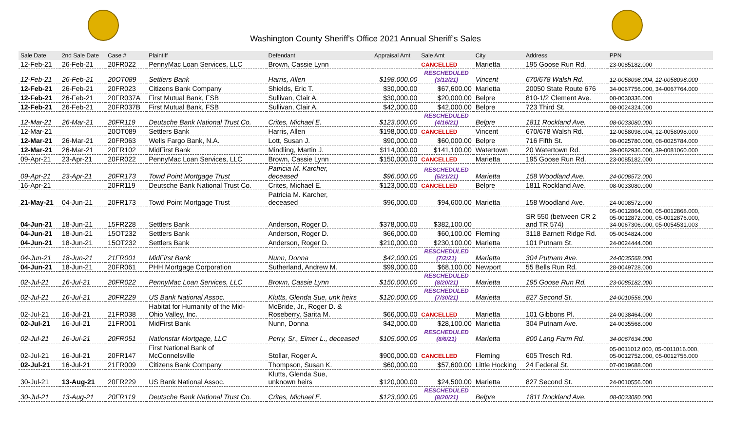Washington County Sheriff's Office 2021 Annual Sheriff's Sales
| Sale Date | 2nd Sale Date | Case # | Plaintiff | Defendant | Appraisal Amt | Sale Amt | City | Address | PPN |
| --- | --- | --- | --- | --- | --- | --- | --- | --- | --- |
| 12-Feb-21 | 26-Feb-21 | 20FR022 | PennyMac Loan Services, LLC | Brown, Cassie Lynn | | CANCELLED | Marietta | 195 Goose Run Rd. | 23-0085182.000 |
| 12-Feb-21 | 26-Feb-21 | 20OT089 | Settlers Bank | Harris, Allen | $198,000.00 | RESCHEDULED (3/12/21) | Vincent | 670/678 Walsh Rd. | 12-0058098.004, 12-0058098.000 |
| 12-Feb-21 | 26-Feb-21 | 20FR023 | Citizens Bank Company | Shields, Eric T. | $30,000.00 | $67,600.00 | Marietta | 20050 State Route 676 | 34-0067756.000, 34-0067764.000 |
| 12-Feb-21 | 26-Feb-21 | 20FR037A | First Mutual Bank, FSB | Sullivan, Clair A. | $30,000.00 | $20,000.00 | Belpre | 810-1/2 Clement Ave. | 08-0030336.000 |
| 12-Feb-21 | 26-Feb-21 | 20FR037B | First Mutual Bank, FSB | Sullivan, Clair A. | $42,000.00 | $42,000.00 | Belpre | 723 Third St. | 08-0024324.000 |
| 12-Mar-21 | 26-Mar-21 | 20FR119 | Deutsche Bank National Trust Co. | Crites, Michael E. | $123,000.00 | RESCHEDULED (4/16/21) | Belpre | 1811 Rockland Ave. | 08-0033080.000 |
| 12-Mar-21 | | 20OT089 | Settlers Bank | Harris, Allen | $198,000.00 | CANCELLED | Vincent | 670/678 Walsh Rd. | 12-0058098.004, 12-0058098.000 |
| 12-Mar-21 | 26-Mar-21 | 20FR063 | Wells Fargo Bank, N.A. | Lott, Susan J. | $90,000.00 | $60,000.00 | Belpre | 716 Fifth St. | 08-0025780.000, 08-0025784.000 |
| 12-Mar-21 | 26-Mar-21 | 20FR102 | MidFirst Bank | Mindling, Martin J. | $114,000.00 | $141,100.00 | Watertown | 20 Watertown Rd. | 39-0082936.000, 39-0081060.000 |
| 09-Apr-21 | 23-Apr-21 | 20FR022 | PennyMac Loan Services, LLC | Brown, Cassie Lynn | $150,000.00 | CANCELLED | Marietta | 195 Goose Run Rd. | 23-0085182.000 |
| 09-Apr-21 | 23-Apr-21 | 20FR173 | Towd Point Mortgage Trust | Patricia M. Karcher, deceased | $96,000.00 | RESCHEDULED (5/21/21) | Marietta | 158 Woodland Ave. | 24-0008572.000 |
| 16-Apr-21 | | 20FR119 | Deutsche Bank National Trust Co. | Crites, Michael E. | $123,000.00 | CANCELLED | Belpre | 1811 Rockland Ave. | 08-0033080.000 |
| 21-May-21 | 04-Jun-21 | 20FR173 | Towd Point Mortgage Trust | Patricia M. Karcher, deceased | $96,000.00 | $94,600.00 | Marietta | 158 Woodland Ave. | 24-0008572.000 |
| 04-Jun-21 | 18-Jun-21 | 15FR228 | Settlers Bank | Anderson, Roger D. | $378,000.00 | $382,100.00 | | SR 550 (between CR 2 and TR 574) | 05-0012864.000, 05-0012868.000, 05-0012872.000, 05-0012876.000, 34-0067306.000, 05-0054531.003 |
| 04-Jun-21 | 18-Jun-21 | 15OT232 | Settlers Bank | Anderson, Roger D. | $66,000.00 | $60,100.00 | Fleming | 3118 Barnett Ridge Rd. | 05-0054824.000 |
| 04-Jun-21 | 18-Jun-21 | 15OT232 | Settlers Bank | Anderson, Roger D. | $210,000.00 | $230,100.00 | Marietta | 101 Putnam St. | 24-0024444.000 |
| 04-Jun-21 | 18-Jun-21 | 21FR001 | MidFirst Bank | Nunn, Donna | $42,000.00 | RESCHEDULED (7/2/21) | Marietta | 304 Putnam Ave. | 24-0035568.000 |
| 04-Jun-21 | 18-Jun-21 | 20FR061 | PHH Mortgage Corporation | Sutherland, Andrew M. | $99,000.00 | $68,100.00 | Newport | 55 Bells Run Rd. | 28-0049728.000 |
| 02-Jul-21 | 16-Jul-21 | 20FR022 | PennyMac Loan Services, LLC | Brown, Cassie Lynn | $150,000.00 | RESCHEDULED (8/20/21) | Marietta | 195 Goose Run Rd. | 23-0085182.000 |
| 02-Jul-21 | 16-Jul-21 | 20FR229 | US Bank National Assoc. | Klutts, Glenda Sue, unk heirs | $120,000.00 | RESCHEDULED (7/30/21) | Marietta | 827 Second St. | 24-0010556.000 |
| 02-Jul-21 | 16-Jul-21 | 21FR038 | Habitat for Humanity of the Mid- Ohio Valley, Inc. | McBride, Jr., Roger D. & Roseberry, Sarita M. | $66,000.00 | CANCELLED | Marietta | 101 Gibbons Pl. | 24-0038464.000 |
| 02-Jul-21 | 16-Jul-21 | 21FR001 | MidFirst Bank | Nunn, Donna | $42,000.00 | $28,100.00 | Marietta | 304 Putnam Ave. | 24-0035568.000 |
| 02-Jul-21 | 16-Jul-21 | 20FR051 | Nationstar Mortgage, LLC | Perry, Sr., Elmer L., deceased | $105,000.00 | RESCHEDULED (8/6/21) | Marietta | 800 Lang Farm Rd. | 34-0067634.000 |
| 02-Jul-21 | 16-Jul-21 | 20FR147 | First National Bank of McConnelsville | Stollar, Roger A. | $900,000.00 | CANCELLED | Fleming | 605 Tresch Rd. | 05-0011012.000, 05-0011016.000, 05-0012752.000, 05-0012756.000 |
| 02-Jul-21 | 16-Jul-21 | 21FR009 | Citizens Bank Company | Thompson, Susan K. | $60,000.00 | $57,600.00 | Little Hocking | 24 Federal St. | 07-0019688.000 |
| 30-Jul-21 | 13-Aug-21 | 20FR229 | US Bank National Assoc. | Klutts, Glenda Sue, unknown heirs | $120,000.00 | $24,500.00 | Marietta | 827 Second St. | 24-0010556.000 |
| 30-Jul-21 | 13-Aug-21 | 20FR119 | Deutsche Bank National Trust Co. | Crites, Michael E. | $123,000.00 | RESCHEDULED (8/20/21) | Belpre | 1811 Rockland Ave. | 08-0033080.000 |